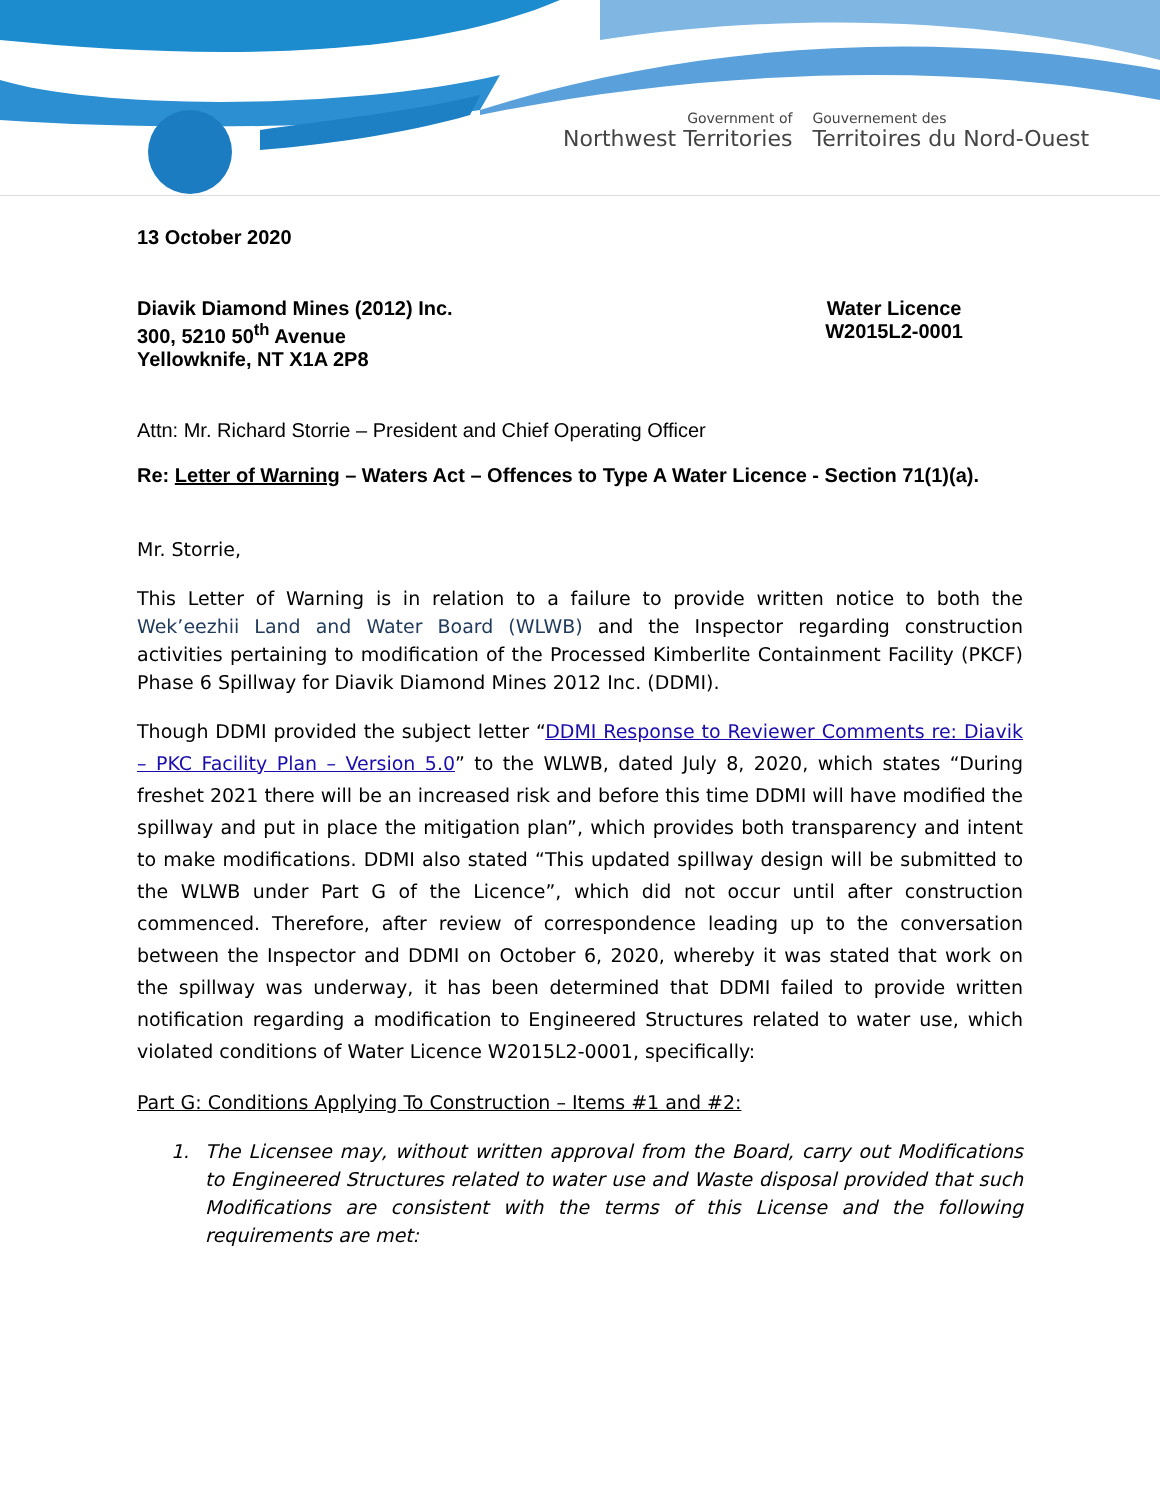Government of
Northwest Territories
Gouvernement des
Territoires du Nord-Ouest
13 October 2020
Diavik Diamond Mines (2012) Inc.
300, 5210 50<sup>th</sup> Avenue
Yellowknife, NT X1A 2P8
Water Licence
W2015L2-0001
Attn: Mr. Richard Storrie – President and Chief Operating Officer
Re: Letter of Warning – Waters Act – Offences to Type A Water Licence - Section 71(1)(a).
Mr. Storrie,
This Letter of Warning is in relation to a failure to provide written notice to both the Wek’eezhii Land and Water Board (WLWB) and the Inspector regarding construction activities pertaining to modification of the Processed Kimberlite Containment Facility (PKCF) Phase 6 Spillway for Diavik Diamond Mines 2012 Inc. (DDMI).
Though DDMI provided the subject letter “DDMI Response to Reviewer Comments re: Diavik – PKC Facility Plan – Version 5.0” to the WLWB, dated July 8, 2020, which states “During freshet 2021 there will be an increased risk and before this time DDMI will have modified the spillway and put in place the mitigation plan”, which provides both transparency and intent to make modifications. DDMI also stated “This updated spillway design will be submitted to the WLWB under Part G of the Licence”, which did not occur until after construction commenced. Therefore, after review of correspondence leading up to the conversation between the Inspector and DDMI on October 6, 2020, whereby it was stated that work on the spillway was underway, it has been determined that DDMI failed to provide written notification regarding a modification to Engineered Structures related to water use, which violated conditions of Water Licence W2015L2-0001, specifically:
Part G: Conditions Applying To Construction – Items #1 and #2:
1. The Licensee may, without written approval from the Board, carry out Modifications to Engineered Structures related to water use and Waste disposal provided that such Modifications are consistent with the terms of this License and the following requirements are met: